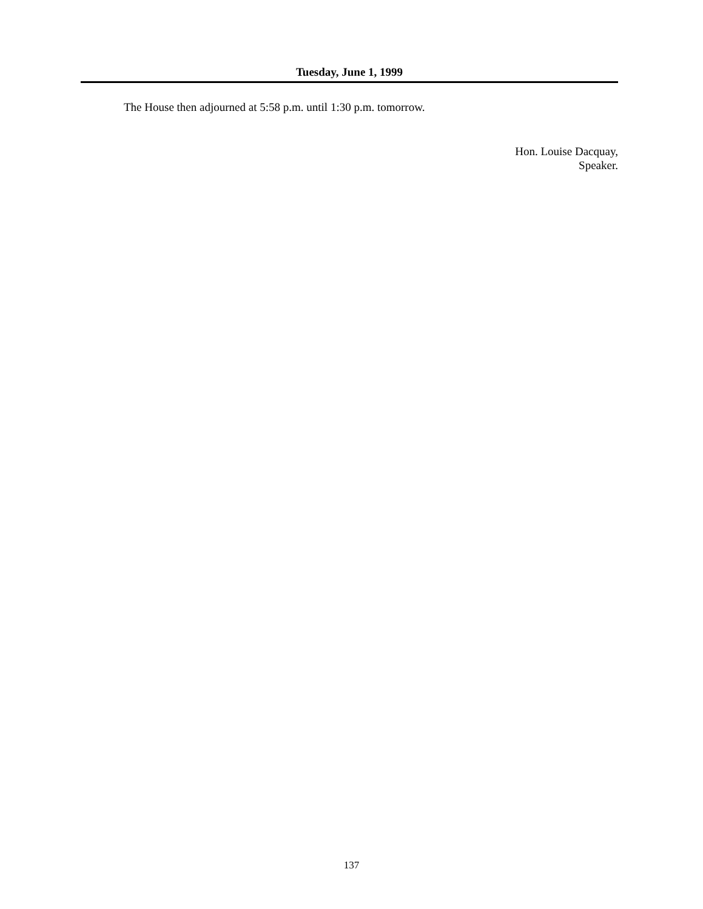Tuesday, June 1, 1999
The House then adjourned at 5:58 p.m. until 1:30 p.m. tomorrow.
Hon. Louise Dacquay,
Speaker.
137